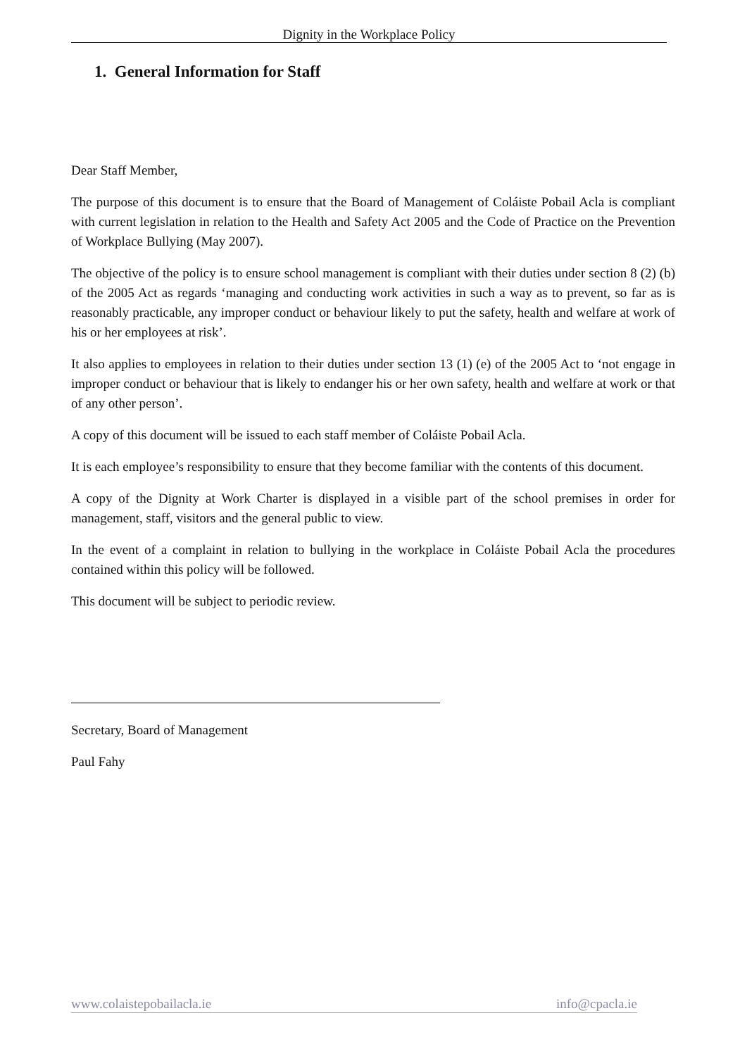Dignity in the Workplace Policy
1. General Information for Staff
Dear Staff Member,
The purpose of this document is to ensure that the Board of Management of Coláiste Pobail Acla is compliant with current legislation in relation to the Health and Safety Act 2005 and the Code of Practice on the Prevention of Workplace Bullying (May 2007).
The objective of the policy is to ensure school management is compliant with their duties under section 8 (2) (b) of the 2005 Act as regards ‘managing and conducting work activities in such a way as to prevent, so far as is reasonably practicable, any improper conduct or behaviour likely to put the safety, health and welfare at work of his or her employees at risk’.
It also applies to employees in relation to their duties under section 13 (1) (e) of the 2005 Act to ‘not engage in improper conduct or behaviour that is likely to endanger his or her own safety, health and welfare at work or that of any other person’.
A copy of this document will be issued to each staff member of Coláiste Pobail Acla.
It is each employee’s responsibility to ensure that they become familiar with the contents of this document.
A copy of the Dignity at Work Charter is displayed in a visible part of the school premises in order for management, staff, visitors and the general public to view.
In the event of a complaint in relation to bullying in the workplace in Coláiste Pobail Acla the procedures contained within this policy will be followed.
This document will be subject to periodic review.
Secretary, Board of Management
Paul Fahy
www.colaistepobailacla.ie info@cpacla.ie